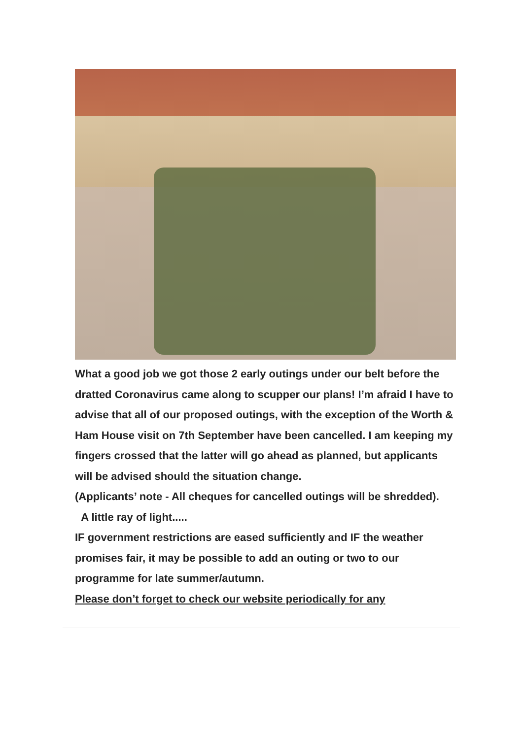What a good job we got those 2 early outings under our belt before the dratted Coronavirus came along to scupper our plans! I’m afraid I have to advise that all of our proposed outings, with the exception of the Worth & Ham House visit on 7th September have been cancelled. I am keeping my fingers crossed that the latter will go ahead as planned, but applicants will be advised should the situation change.
(Applicants’ note - All cheques for cancelled outings will be shredded).
A little ray of light.....
IF government restrictions are eased sufficiently and IF the weather promises fair, it may be possible to add an outing or two to our programme for late summer/autumn.
Please don’t forget to check our website periodically for any